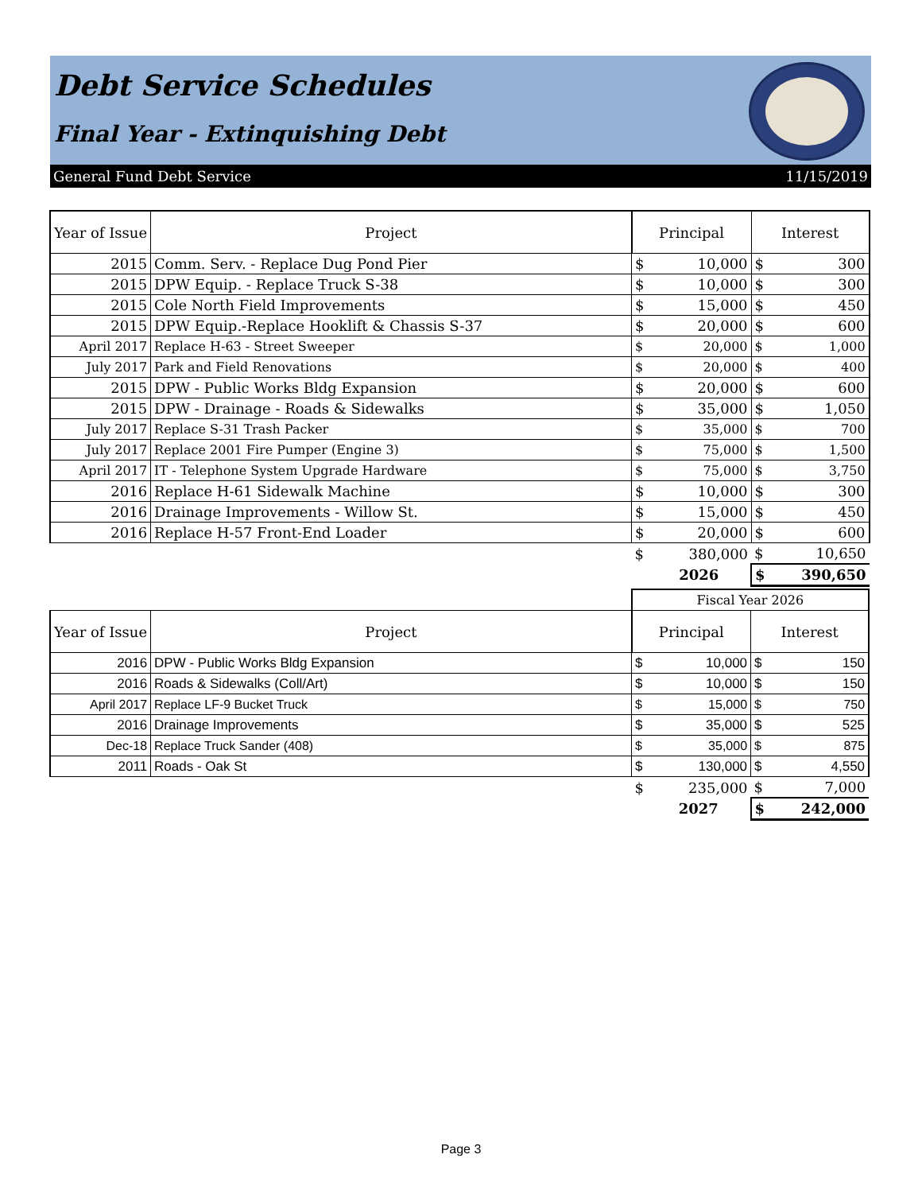Debt Service Schedules
Final Year - Extinquishing Debt
General Fund Debt Service 11/15/2019
| Year of Issue | Project | Principal | | Interest | |
| --- | --- | --- | --- | --- | --- |
| 2015 | Comm. Serv. - Replace Dug Pond Pier | $ | 10,000 | $ | 300 |
| 2015 | DPW Equip. - Replace Truck S-38 | $ | 10,000 | $ | 300 |
| 2015 | Cole North Field Improvements | $ | 15,000 | $ | 450 |
| 2015 | DPW Equip.-Replace Hooklift & Chassis S-37 | $ | 20,000 | $ | 600 |
| April 2017 | Replace H-63 - Street Sweeper | $ | 20,000 | $ | 1,000 |
| July 2017 | Park and Field Renovations | $ | 20,000 | $ | 400 |
| 2015 | DPW - Public Works Bldg Expansion | $ | 20,000 | $ | 600 |
| 2015 | DPW - Drainage - Roads & Sidewalks | $ | 35,000 | $ | 1,050 |
| July 2017 | Replace S-31 Trash Packer | $ | 35,000 | $ | 700 |
| July 2017 | Replace 2001 Fire Pumper (Engine 3) | $ | 75,000 | $ | 1,500 |
| April 2017 | IT - Telephone System Upgrade Hardware | $ | 75,000 | $ | 3,750 |
| 2016 | Replace H-61 Sidewalk Machine | $ | 10,000 | $ | 300 |
| 2016 | Drainage Improvements - Willow St. | $ | 15,000 | $ | 450 |
| 2016 | Replace H-57 Front-End Loader | $ | 20,000 | $ | 600 |
| | | $ | 380,000 | $ | 10,650 |
| | | | 2026 | $ | 390,650 |
| | | Fiscal Year 2026 | | | |
| Year of Issue | Project | Principal | | Interest | |
| 2016 | DPW - Public Works Bldg Expansion | $ | 10,000 | $ | 150 |
| 2016 | Roads & Sidewalks (Coll/Art) | $ | 10,000 | $ | 150 |
| April 2017 | Replace LF-9 Bucket Truck | $ | 15,000 | $ | 750 |
| 2016 | Drainage Improvements | $ | 35,000 | $ | 525 |
| Dec-18 | Replace Truck Sander (408) | $ | 35,000 | $ | 875 |
| 2011 | Roads - Oak St | $ | 130,000 | $ | 4,550 |
| | | $ | 235,000 | $ | 7,000 |
| | | | 2027 | $ | 242,000 |
Page 3